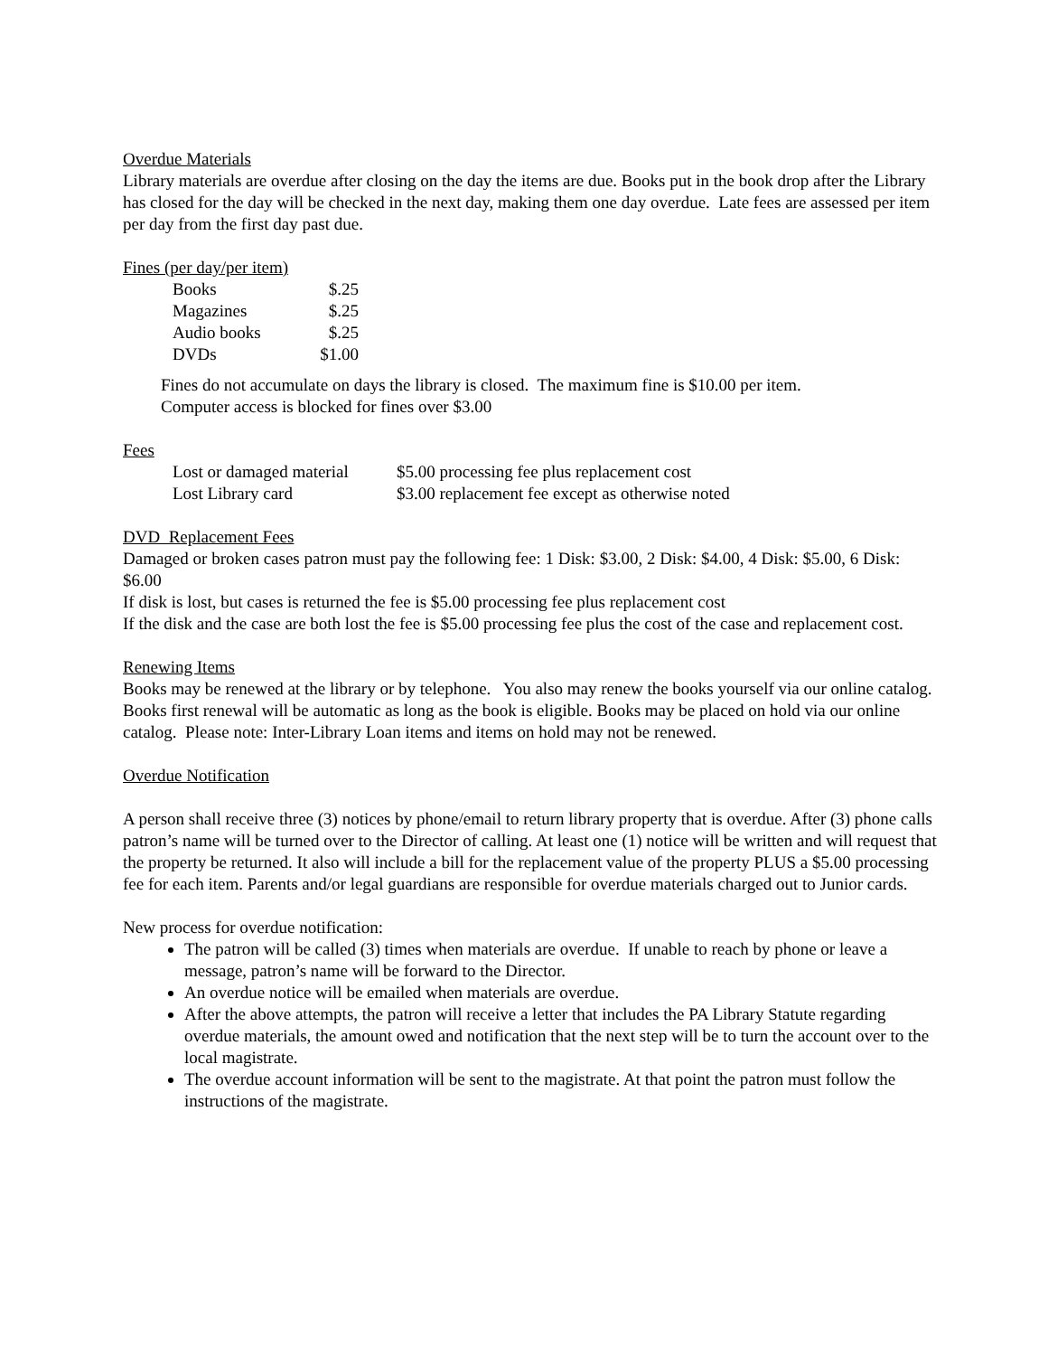Overdue Materials
Library materials are overdue after closing on the day the items are due. Books put in the book drop after the Library has closed for the day will be checked in the next day, making them one day overdue. Late fees are assessed per item per day from the first day past due.
Fines (per day/per item)
| Books | $.25 |
| Magazines | $.25 |
| Audio books | $.25 |
| DVDs | $1.00 |
Fines do not accumulate on days the library is closed. The maximum fine is $10.00 per item.
Computer access is blocked for fines over $3.00
Fees
| Lost or damaged material | $5.00 processing fee plus replacement cost |
| Lost Library card | $3.00 replacement fee except as otherwise noted |
DVD Replacement Fees
Damaged or broken cases patron must pay the following fee: 1 Disk: $3.00, 2 Disk: $4.00, 4 Disk: $5.00, 6 Disk: $6.00
If disk is lost, but cases is returned the fee is $5.00 processing fee plus replacement cost
If the disk and the case are both lost the fee is $5.00 processing fee plus the cost of the case and replacement cost.
Renewing Items
Books may be renewed at the library or by telephone. You also may renew the books yourself via our online catalog. Books first renewal will be automatic as long as the book is eligible. Books may be placed on hold via our online catalog. Please note: Inter-Library Loan items and items on hold may not be renewed.
Overdue Notification
A person shall receive three (3) notices by phone/email to return library property that is overdue. After (3) phone calls patron’s name will be turned over to the Director of calling. At least one (1) notice will be written and will request that the property be returned. It also will include a bill for the replacement value of the property PLUS a $5.00 processing fee for each item. Parents and/or legal guardians are responsible for overdue materials charged out to Junior cards.
New process for overdue notification:
The patron will be called (3) times when materials are overdue. If unable to reach by phone or leave a message, patron’s name will be forward to the Director.
An overdue notice will be emailed when materials are overdue.
After the above attempts, the patron will receive a letter that includes the PA Library Statute regarding overdue materials, the amount owed and notification that the next step will be to turn the account over to the local magistrate.
The overdue account information will be sent to the magistrate. At that point the patron must follow the instructions of the magistrate.